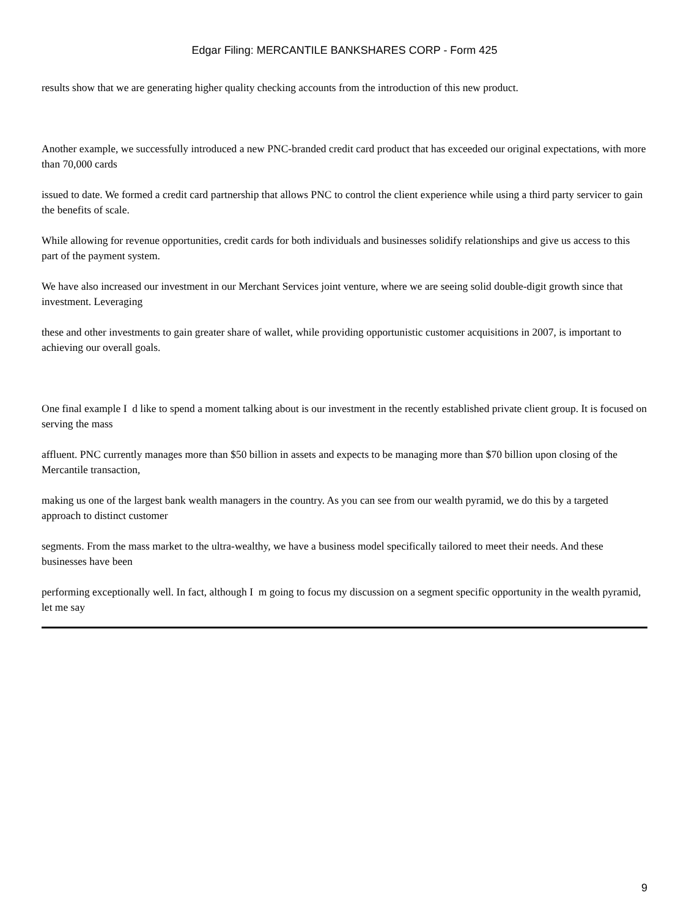Edgar Filing: MERCANTILE BANKSHARES CORP - Form 425
results show that we are generating higher quality checking accounts from the introduction of this new product.
Another example, we successfully introduced a new PNC-branded credit card product that has exceeded our original expectations, with more than 70,000 cards
issued to date. We formed a credit card partnership that allows PNC to control the client experience while using a third party servicer to gain the benefits of scale.
While allowing for revenue opportunities, credit cards for both individuals and businesses solidify relationships and give us access to this part of the payment system.
We have also increased our investment in our Merchant Services joint venture, where we are seeing solid double-digit growth since that investment. Leveraging
these and other investments to gain greater share of wallet, while providing opportunistic customer acquisitions in 2007, is important to achieving our overall goals.
One final example I d like to spend a moment talking about is our investment in the recently established private client group. It is focused on serving the mass
affluent. PNC currently manages more than $50 billion in assets and expects to be managing more than $70 billion upon closing of the Mercantile transaction,
making us one of the largest bank wealth managers in the country. As you can see from our wealth pyramid, we do this by a targeted approach to distinct customer
segments. From the mass market to the ultra-wealthy, we have a business model specifically tailored to meet their needs. And these businesses have been
performing exceptionally well. In fact, although I m going to focus my discussion on a segment specific opportunity in the wealth pyramid, let me say
9